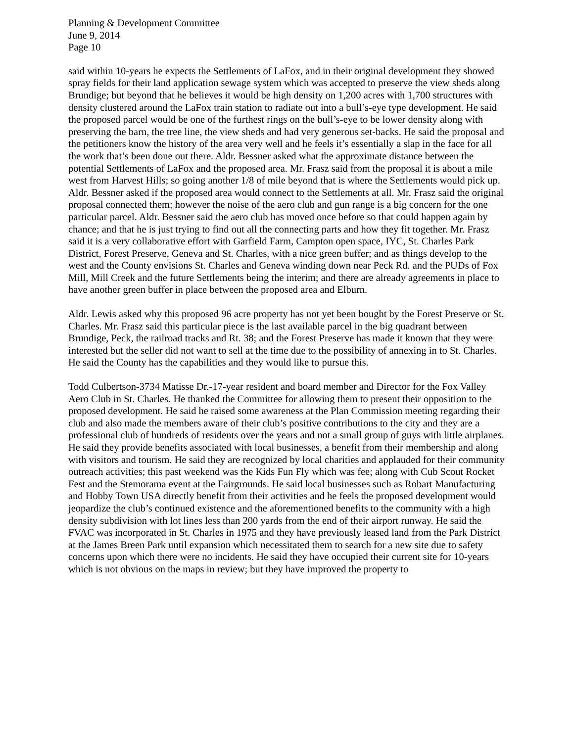Planning & Development Committee
June 9, 2014
Page 10
said within 10-years he expects the Settlements of LaFox, and in their original development they showed spray fields for their land application sewage system which was accepted to preserve the view sheds along Brundige; but beyond that he believes it would be high density on 1,200 acres with 1,700 structures with density clustered around the LaFox train station to radiate out into a bull’s-eye type development. He said the proposed parcel would be one of the furthest rings on the bull’s-eye to be lower density along with preserving the barn, the tree line, the view sheds and had very generous set-backs. He said the proposal and the petitioners know the history of the area very well and he feels it’s essentially a slap in the face for all the work that’s been done out there. Aldr. Bessner asked what the approximate distance between the potential Settlements of LaFox and the proposed area. Mr. Frasz said from the proposal it is about a mile west from Harvest Hills; so going another 1/8 of mile beyond that is where the Settlements would pick up. Aldr. Bessner asked if the proposed area would connect to the Settlements at all. Mr. Frasz said the original proposal connected them; however the noise of the aero club and gun range is a big concern for the one particular parcel. Aldr. Bessner said the aero club has moved once before so that could happen again by chance; and that he is just trying to find out all the connecting parts and how they fit together. Mr. Frasz said it is a very collaborative effort with Garfield Farm, Campton open space, IYC, St. Charles Park District, Forest Preserve, Geneva and St. Charles, with a nice green buffer; and as things develop to the west and the County envisions St. Charles and Geneva winding down near Peck Rd. and the PUDs of Fox Mill, Mill Creek and the future Settlements being the interim; and there are already agreements in place to have another green buffer in place between the proposed area and Elburn.
Aldr. Lewis asked why this proposed 96 acre property has not yet been bought by the Forest Preserve or St. Charles. Mr. Frasz said this particular piece is the last available parcel in the big quadrant between Brundige, Peck, the railroad tracks and Rt. 38; and the Forest Preserve has made it known that they were interested but the seller did not want to sell at the time due to the possibility of annexing in to St. Charles. He said the County has the capabilities and they would like to pursue this.
Todd Culbertson-3734 Matisse Dr.-17-year resident and board member and Director for the Fox Valley Aero Club in St. Charles. He thanked the Committee for allowing them to present their opposition to the proposed development. He said he raised some awareness at the Plan Commission meeting regarding their club and also made the members aware of their club’s positive contributions to the city and they are a professional club of hundreds of residents over the years and not a small group of guys with little airplanes. He said they provide benefits associated with local businesses, a benefit from their membership and along with visitors and tourism. He said they are recognized by local charities and applauded for their community outreach activities; this past weekend was the Kids Fun Fly which was fee; along with Cub Scout Rocket Fest and the Stemorama event at the Fairgrounds. He said local businesses such as Robart Manufacturing and Hobby Town USA directly benefit from their activities and he feels the proposed development would jeopardize the club’s continued existence and the aforementioned benefits to the community with a high density subdivision with lot lines less than 200 yards from the end of their airport runway. He said the FVAC was incorporated in St. Charles in 1975 and they have previously leased land from the Park District at the James Breen Park until expansion which necessitated them to search for a new site due to safety concerns upon which there were no incidents. He said they have occupied their current site for 10-years which is not obvious on the maps in review; but they have improved the property to